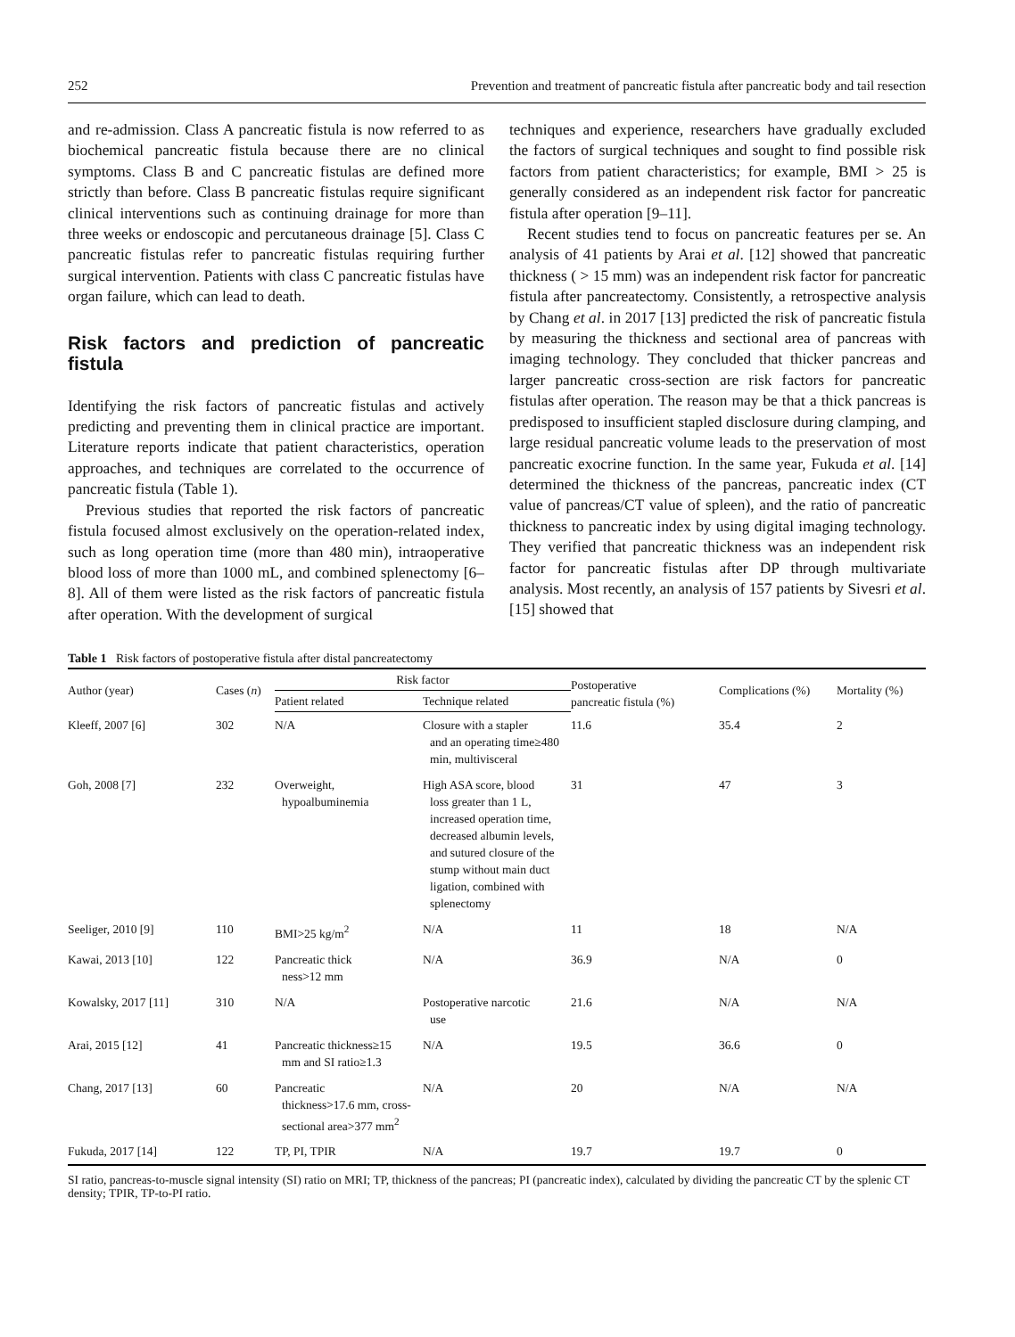252 Prevention and treatment of pancreatic fistula after pancreatic body and tail resection
and re-admission. Class A pancreatic fistula is now referred to as biochemical pancreatic fistula because there are no clinical symptoms. Class B and C pancreatic fistulas are defined more strictly than before. Class B pancreatic fistulas require significant clinical interventions such as continuing drainage for more than three weeks or endoscopic and percutaneous drainage [5]. Class C pancreatic fistulas refer to pancreatic fistulas requiring further surgical intervention. Patients with class C pancreatic fistulas have organ failure, which can lead to death.
Risk factors and prediction of pancreatic fistula
Identifying the risk factors of pancreatic fistulas and actively predicting and preventing them in clinical practice are important. Literature reports indicate that patient characteristics, operation approaches, and techniques are correlated to the occurrence of pancreatic fistula (Table 1).
Previous studies that reported the risk factors of pancreatic fistula focused almost exclusively on the operation-related index, such as long operation time (more than 480 min), intraoperative blood loss of more than 1000 mL, and combined splenectomy [6–8]. All of them were listed as the risk factors of pancreatic fistula after operation. With the development of surgical
techniques and experience, researchers have gradually excluded the factors of surgical techniques and sought to find possible risk factors from patient characteristics; for example, BMI > 25 is generally considered as an independent risk factor for pancreatic fistula after operation [9–11].
Recent studies tend to focus on pancreatic features per se. An analysis of 41 patients by Arai et al. [12] showed that pancreatic thickness ( > 15 mm) was an independent risk factor for pancreatic fistula after pancreatectomy. Consistently, a retrospective analysis by Chang et al. in 2017 [13] predicted the risk of pancreatic fistula by measuring the thickness and sectional area of pancreas with imaging technology. They concluded that thicker pancreas and larger pancreatic cross-section are risk factors for pancreatic fistulas after operation. The reason may be that a thick pancreas is predisposed to insufficient stapled disclosure during clamping, and large residual pancreatic volume leads to the preservation of most pancreatic exocrine function. In the same year, Fukuda et al. [14] determined the thickness of the pancreas, pancreatic index (CT value of pancreas/CT value of spleen), and the ratio of pancreatic thickness to pancreatic index by using digital imaging technology. They verified that pancreatic thickness was an independent risk factor for pancreatic fistulas after DP through multivariate analysis. Most recently, an analysis of 157 patients by Sivesri et al. [15] showed that
Table 1 Risk factors of postoperative fistula after distal pancreatectomy
| Author (year) | Cases ( n ) | Risk factor | | Postoperative pancreatic fistula (%) | Complications (%) | Mortality (%) |
| --- | --- | --- | --- | --- | --- | --- |
| | | Patient related | Technique related | | | |
| Kleeff, 2007 [6] | 302 | N/A | Closure with a stapler and an operating time≥480 min, multivisceral | 11.6 | 35.4 | 2 |
| Goh, 2008 [7] | 232 | Overweight, hypoalbuminemia | High ASA score, blood loss greater than 1 L, increased operation time, decreased albumin levels, and sutured closure of the stump without main duct ligation, combined with splenectomy | 31 | 47 | 3 |
| Seeliger, 2010 [9] | 110 | BMI>25 kg/m<sup>2</sup> | N/A | 11 | 18 | N/A |
| Kawai, 2013 [10] | 122 | Pancreatic thick ness>12 mm | N/A | 36.9 | N/A | 0 |
| Kowalsky, 2017 [11] | 310 | N/A | Postoperative narcotic use | 21.6 | N/A | N/A |
| Arai, 2015 [12] | 41 | Pancreatic thickness≥15 mm and SI ratio≥1.3 | N/A | 19.5 | 36.6 | 0 |
| Chang, 2017 [13] | 60 | Pancreatic thickness>17.6 mm, cross-sectional area>377 mm<sup>2</sup> | N/A | 20 | N/A | N/A |
| Fukuda, 2017 [14] | 122 | TP, PI, TPIR | N/A | 19.7 | 19.7 | 0 |
SI ratio, pancreas-to-muscle signal intensity (SI) ratio on MRI; TP, thickness of the pancreas; PI (pancreatic index), calculated by dividing the pancreatic CT by the splenic CT density; TPIR, TP-to-PI ratio.